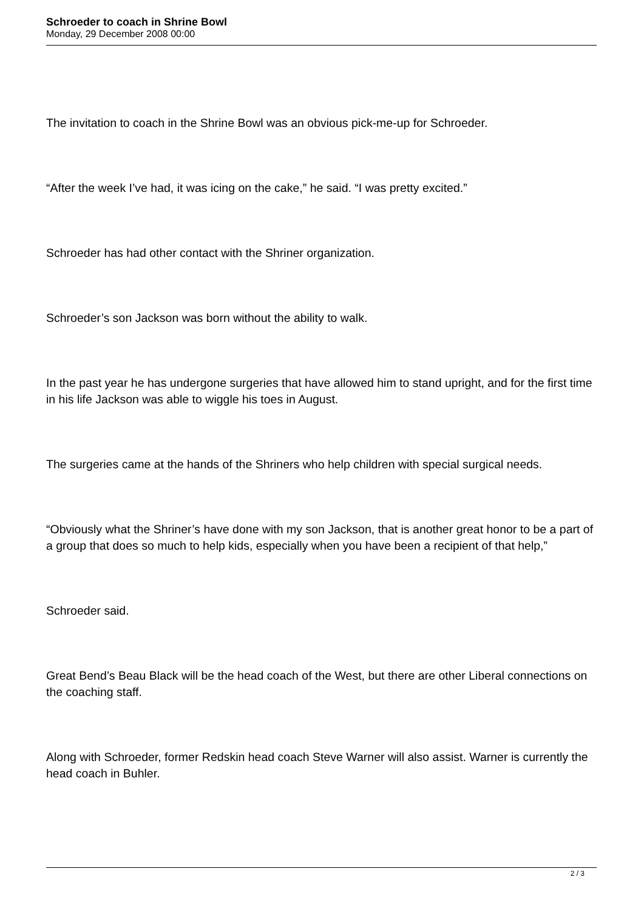Schroeder to coach in Shrine Bowl
Monday, 29 December 2008 00:00
The invitation to coach in the Shrine Bowl was an obvious pick-me-up for Schroeder.
“After the week I’ve had, it was icing on the cake,” he said. “I was pretty excited.”
Schroeder has had other contact with the Shriner organization.
Schroeder’s son Jackson was born without the ability to walk.
In the past year he has undergone surgeries that have allowed him to stand upright, and for the first time in his life Jackson was able to wiggle his toes in August.
The surgeries came at the hands of the Shriners who help children with special surgical needs.
“Obviously what the Shriner’s have done with my son Jackson, that is another great honor to be a part of a group that does so much to help kids, especially when you have been a recipient of that help,”
Schroeder said.
Great Bend’s Beau Black will be the head coach of the West, but there are other Liberal connections on the coaching staff.
Along with Schroeder, former Redskin head coach Steve Warner will also assist. Warner is currently the head coach in Buhler.
2 / 3